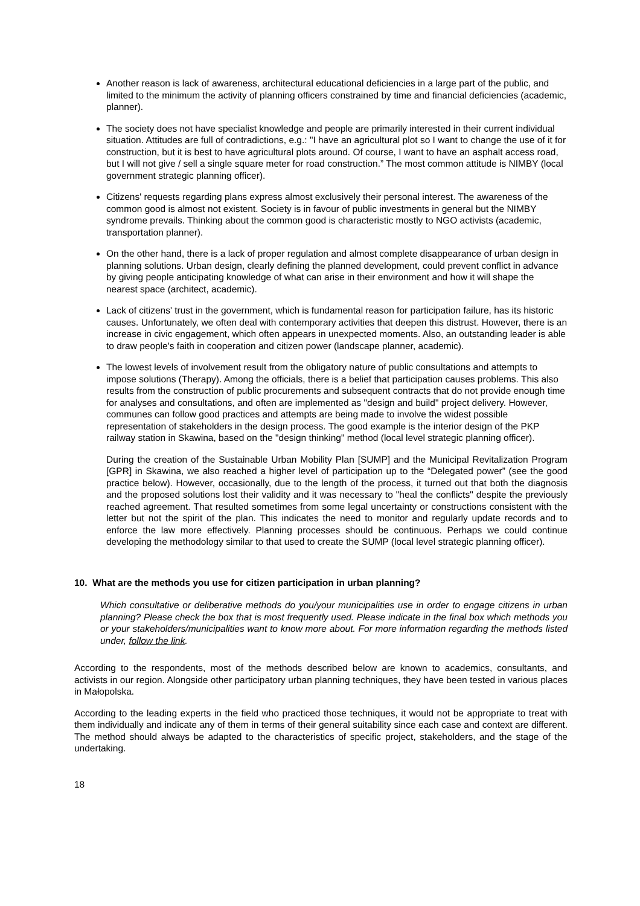Another reason is lack of awareness, architectural educational deficiencies in a large part of the public, and limited to the minimum the activity of planning officers constrained by time and financial deficiencies (academic, planner).
The society does not have specialist knowledge and people are primarily interested in their current individual situation. Attitudes are full of contradictions, e.g.: "I have an agricultural plot so I want to change the use of it for construction, but it is best to have agricultural plots around. Of course, I want to have an asphalt access road, but I will not give / sell a single square meter for road construction.” The most common attitude is NIMBY (local government strategic planning officer).
Citizens' requests regarding plans express almost exclusively their personal interest. The awareness of the common good is almost not existent. Society is in favour of public investments in general but the NIMBY syndrome prevails. Thinking about the common good is characteristic mostly to NGO activists (academic, transportation planner).
On the other hand, there is a lack of proper regulation and almost complete disappearance of urban design in planning solutions. Urban design, clearly defining the planned development, could prevent conflict in advance by giving people anticipating knowledge of what can arise in their environment and how it will shape the nearest space (architect, academic).
Lack of citizens' trust in the government, which is fundamental reason for participation failure, has its historic causes. Unfortunately, we often deal with contemporary activities that deepen this distrust. However, there is an increase in civic engagement, which often appears in unexpected moments. Also, an outstanding leader is able to draw people's faith in cooperation and citizen power (landscape planner, academic).
The lowest levels of involvement result from the obligatory nature of public consultations and attempts to impose solutions (Therapy). Among the officials, there is a belief that participation causes problems. This also results from the construction of public procurements and subsequent contracts that do not provide enough time for analyses and consultations, and often are implemented as "design and build" project delivery. However, communes can follow good practices and attempts are being made to involve the widest possible representation of stakeholders in the design process. The good example is the interior design of the PKP railway station in Skawina, based on the "design thinking" method (local level strategic planning officer).
During the creation of the Sustainable Urban Mobility Plan [SUMP] and the Municipal Revitalization Program [GPR] in Skawina, we also reached a higher level of participation up to the “Delegated power” (see the good practice below). However, occasionally, due to the length of the process, it turned out that both the diagnosis and the proposed solutions lost their validity and it was necessary to "heal the conflicts" despite the previously reached agreement. That resulted sometimes from some legal uncertainty or constructions consistent with the letter but not the spirit of the plan. This indicates the need to monitor and regularly update records and to enforce the law more effectively. Planning processes should be continuous. Perhaps we could continue developing the methodology similar to that used to create the SUMP (local level strategic planning officer).
10. What are the methods you use for citizen participation in urban planning?
Which consultative or deliberative methods do you/your municipalities use in order to engage citizens in urban planning? Please check the box that is most frequently used. Please indicate in the final box which methods you or your stakeholders/municipalities want to know more about. For more information regarding the methods listed under, follow the link.
According to the respondents, most of the methods described below are known to academics, consultants, and activists in our region. Alongside other participatory urban planning techniques, they have been tested in various places in Małopolska.
According to the leading experts in the field who practiced those techniques, it would not be appropriate to treat with them individually and indicate any of them in terms of their general suitability since each case and context are different. The method should always be adapted to the characteristics of specific project, stakeholders, and the stage of the undertaking.
18